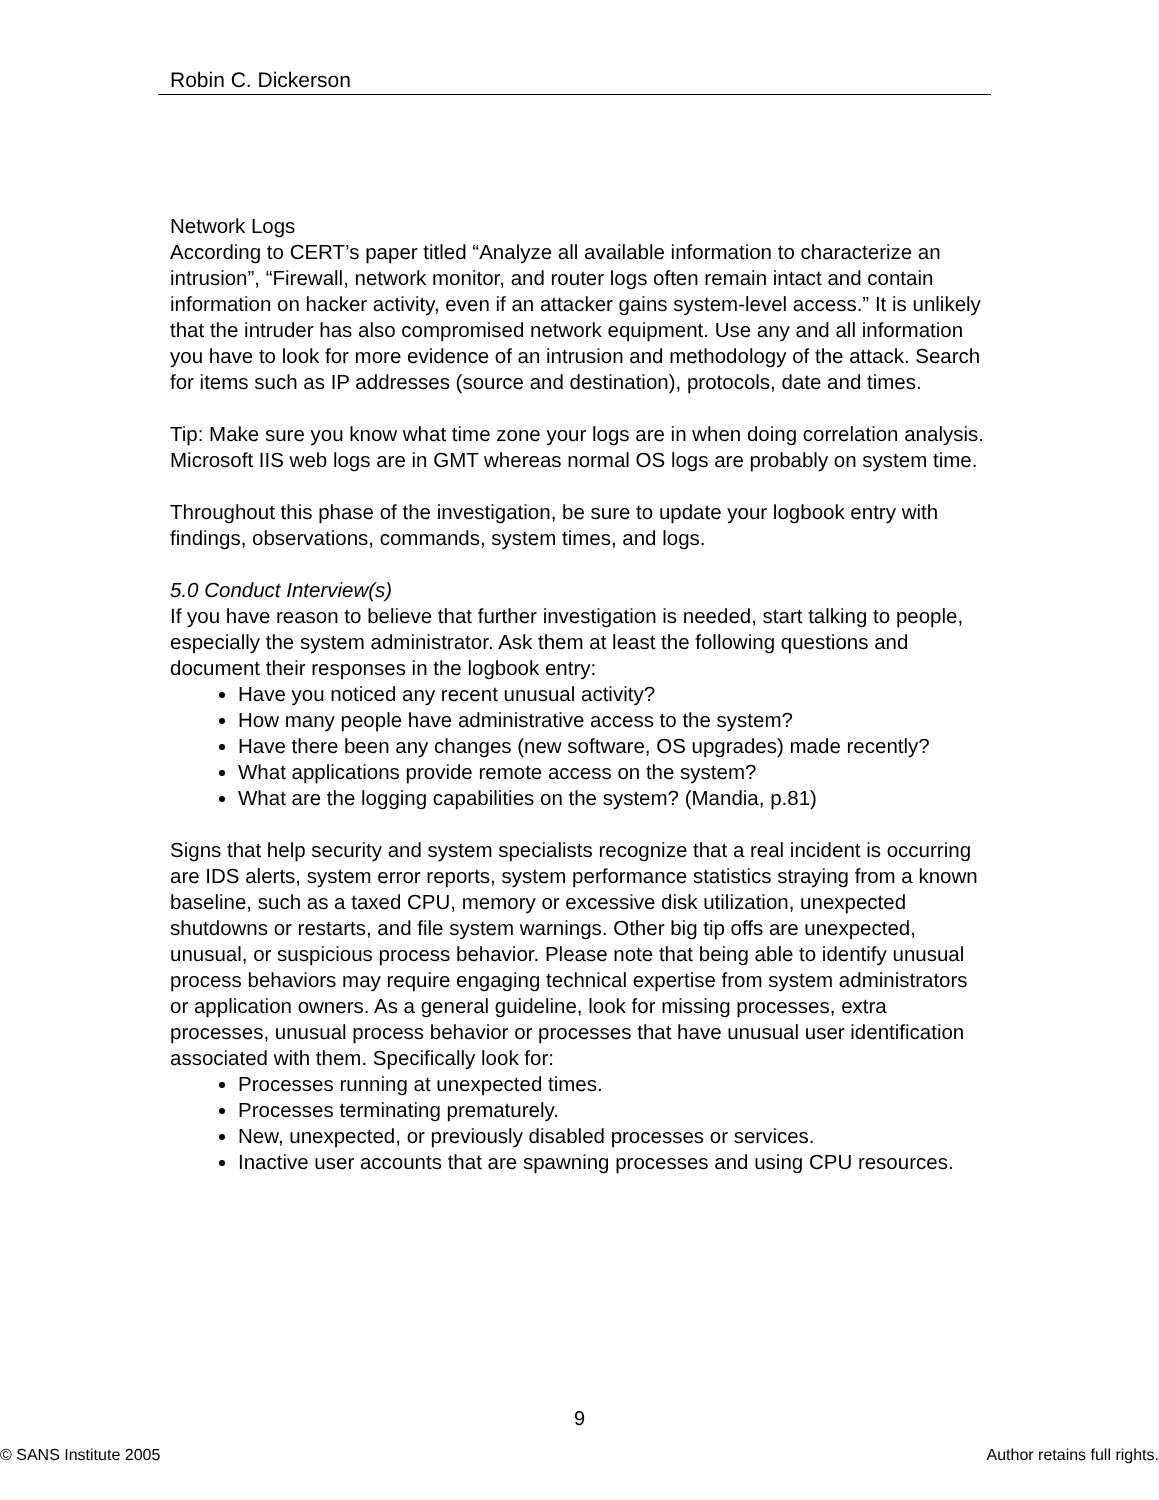Robin C. Dickerson
Network Logs
According to CERT’s paper titled “Analyze all available information to characterize an intrusion”, “Firewall, network monitor, and router logs often remain intact and contain information on hacker activity, even if an attacker gains system-level access.” It is unlikely that the intruder has also compromised network equipment. Use any and all information you have to look for more evidence of an intrusion and methodology of the attack. Search for items such as IP addresses (source and destination), protocols, date and times.
Tip: Make sure you know what time zone your logs are in when doing correlation analysis. Microsoft IIS web logs are in GMT whereas normal OS logs are probably on system time.
Throughout this phase of the investigation, be sure to update your logbook entry with findings, observations, commands, system times, and logs.
5.0 Conduct Interview(s)
If you have reason to believe that further investigation is needed, start talking to people, especially the system administrator. Ask them at least the following questions and document their responses in the logbook entry:
Have you noticed any recent unusual activity?
How many people have administrative access to the system?
Have there been any changes (new software, OS upgrades) made recently?
What applications provide remote access on the system?
What are the logging capabilities on the system? (Mandia, p.81)
Signs that help security and system specialists recognize that a real incident is occurring are IDS alerts, system error reports, system performance statistics straying from a known baseline, such as a taxed CPU, memory or excessive disk utilization, unexpected shutdowns or restarts, and file system warnings. Other big tip offs are unexpected, unusual, or suspicious process behavior. Please note that being able to identify unusual process behaviors may require engaging technical expertise from system administrators or application owners. As a general guideline, look for missing processes, extra processes, unusual process behavior or processes that have unusual user identification associated with them. Specifically look for:
Processes running at unexpected times.
Processes terminating prematurely.
New, unexpected, or previously disabled processes or services.
Inactive user accounts that are spawning processes and using CPU resources.
9
© SANS Institute 2005 Author retains full rights.